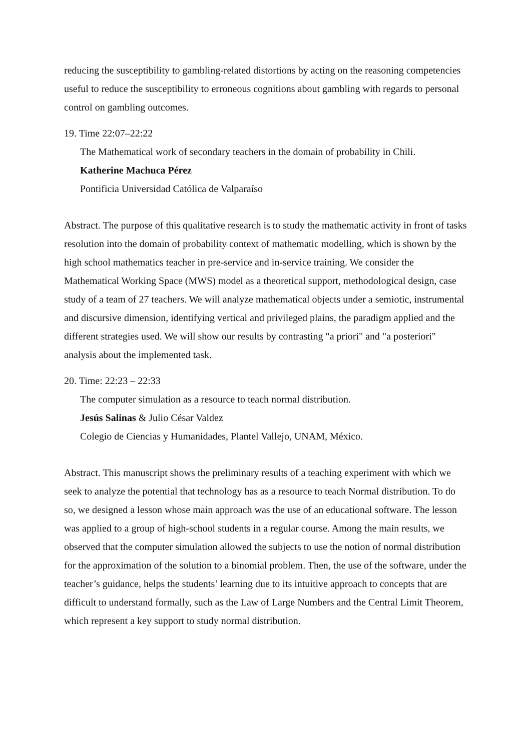reducing the susceptibility to gambling-related distortions by acting on the reasoning competencies useful to reduce the susceptibility to erroneous cognitions about gambling with regards to personal control on gambling outcomes.
19. Time 22:07–22:22
The Mathematical work of secondary teachers in the domain of probability in Chili.
Katherine Machuca Pérez
Pontificia Universidad Católica de Valparaíso
Abstract. The purpose of this qualitative research is to study the mathematic activity in front of tasks resolution into the domain of probability context of mathematic modelling, which is shown by the high school mathematics teacher in pre-service and in-service training. We consider the Mathematical Working Space (MWS) model as a theoretical support, methodological design, case study of a team of 27 teachers. We will analyze mathematical objects under a semiotic, instrumental and discursive dimension, identifying vertical and privileged plains, the paradigm applied and the different strategies used. We will show our results by contrasting "a priori" and "a posteriori" analysis about the implemented task.
20. Time: 22:23 – 22:33
The computer simulation as a resource to teach normal distribution.
Jesús Salinas & Julio César Valdez
Colegio de Ciencias y Humanidades, Plantel Vallejo, UNAM, México.
Abstract. This manuscript shows the preliminary results of a teaching experiment with which we seek to analyze the potential that technology has as a resource to teach Normal distribution. To do so, we designed a lesson whose main approach was the use of an educational software. The lesson was applied to a group of high-school students in a regular course. Among the main results, we observed that the computer simulation allowed the subjects to use the notion of normal distribution for the approximation of the solution to a binomial problem. Then, the use of the software, under the teacher’s guidance, helps the students’ learning due to its intuitive approach to concepts that are difficult to understand formally, such as the Law of Large Numbers and the Central Limit Theorem, which represent a key support to study normal distribution.